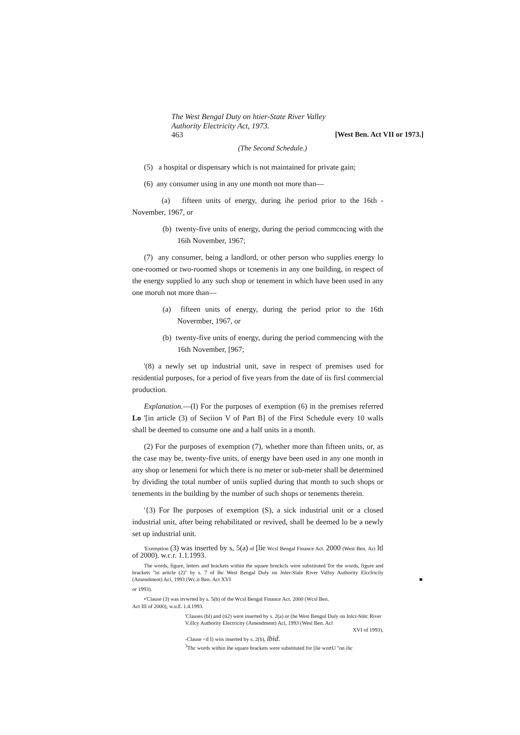The West Bengal Duty on htier-State River Valley
Authority Electricity Act, 1973.
463 [West Ben. Act VII or 1973.]
(The Second Schedule.)
(5) a hospital or dispensary which is not maintained for private gain;
(6) any consumer using in any one month not more than—
(a) fifteen units of energy, during ihe period prior to the 16th - November, 1967, or
(b) twenty-five units of energy, during the period commcncing with the 16ih November, 1967;
(7) any consumer, being a landlord, or other person who supplies energy lo one-roomed or two-roomed shops or tcnemenis in any one building, in respect of the energy supplied lo any such shop or tenement in which have been used in any one moruh not more than—
(a) fifteen units of energy, during the period prior to the 16th Novermber, 1967, or
(b) twenty-five units of energy, during the period commencing with the 16th November, [967;
'(8) a newly set up industrial unit, save in respect of premises used for residential purposes, for a period of five years from the date of iis firsl commercial production.
Explanation.—(I) For the purposes of exemption (6) in the premises referred Lo '[in article (3) of Seciion V of Part B] of the First Schedule every 10 walls shall be deemed to consume one and a half units in a month.
(2) For the purposes of exemption (7), whether more than fifteen units, or, as the case may be, twenty-five units, of energy have been used in any one month in any shop or lenemeni for which there is no meter or sub-meter shall be determined by dividing the total number of uniis suplied during that month to such shops or tenements in the building by the number of such shops or tenements therein.
'{3) For Ihe purposes of exemption (S), a sick industrial unit or a closed industrial unit, after being rehabilitated or revived, shall be deemed lo be a newly set up industrial unit.
'Exemption (3) was inserted by s, 5(a) of [lie Wcsl Bengal Finance Act. 2000 (West Ben. Aci ltl of 2000). w.c.r. 1.1.1993.
The words, figure, letters and brackets within the square brnckcls were substituted Tor the words, figure and brackets "in article (2)" by s. 7 of lhc West Bengal Duly on Jnler-Slale River Vallny Authority Elcclricily (Amendment) Aci, 1993 (Wc.it Ben. Act XVI ■
or 1993).
•'Clause (3) was itvwrted by s. 5(b) of the Wcsl Bengal Finance Act. 2000 (Wcsl Ben.
Act III of 2000), w.u.r. 1.4.1993.
'Clauses (bl) and (ti2) were inserted by s. 2(a) or (he West Bengul Duly on Inlcr-Stitc River V.illcy Authority Electricity (Amendment) Acl, 1993 (Wesl Ben. Acl
XVI of 1993).
-Clause <d I) wiis inserted by s. 2(b), ibid.
<sup>3</sup> Thc words within ihe square brackets were substituted for [lie wortU "on ihc